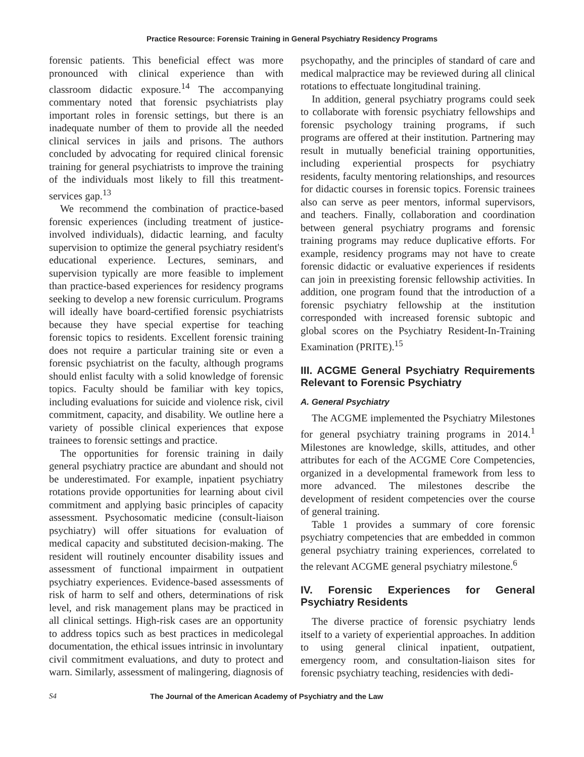Practice Resource: Forensic Training in General Psychiatry Residency Programs
forensic patients. This beneficial effect was more pronounced with clinical experience than with classroom didactic exposure.<sup>14</sup> The accompanying commentary noted that forensic psychiatrists play important roles in forensic settings, but there is an inadequate number of them to provide all the needed clinical services in jails and prisons. The authors concluded by advocating for required clinical forensic training for general psychiatrists to improve the training of the individuals most likely to fill this treatment-services gap.<sup>13</sup>
We recommend the combination of practice-based forensic experiences (including treatment of justice-involved individuals), didactic learning, and faculty supervision to optimize the general psychiatry resident's educational experience. Lectures, seminars, and supervision typically are more feasible to implement than practice-based experiences for residency programs seeking to develop a new forensic curriculum. Programs will ideally have board-certified forensic psychiatrists because they have special expertise for teaching forensic topics to residents. Excellent forensic training does not require a particular training site or even a forensic psychiatrist on the faculty, although programs should enlist faculty with a solid knowledge of forensic topics. Faculty should be familiar with key topics, including evaluations for suicide and violence risk, civil commitment, capacity, and disability. We outline here a variety of possible clinical experiences that expose trainees to forensic settings and practice.
The opportunities for forensic training in daily general psychiatry practice are abundant and should not be underestimated. For example, inpatient psychiatry rotations provide opportunities for learning about civil commitment and applying basic principles of capacity assessment. Psychosomatic medicine (consult-liaison psychiatry) will offer situations for evaluation of medical capacity and substituted decision-making. The resident will routinely encounter disability issues and assessment of functional impairment in outpatient psychiatry experiences. Evidence-based assessments of risk of harm to self and others, determinations of risk level, and risk management plans may be practiced in all clinical settings. High-risk cases are an opportunity to address topics such as best practices in medicolegal documentation, the ethical issues intrinsic in involuntary civil commitment evaluations, and duty to protect and warn. Similarly, assessment of malingering, diagnosis of
psychopathy, and the principles of standard of care and medical malpractice may be reviewed during all clinical rotations to effectuate longitudinal training.
In addition, general psychiatry programs could seek to collaborate with forensic psychiatry fellowships and forensic psychology training programs, if such programs are offered at their institution. Partnering may result in mutually beneficial training opportunities, including experiential prospects for psychiatry residents, faculty mentoring relationships, and resources for didactic courses in forensic topics. Forensic trainees also can serve as peer mentors, informal supervisors, and teachers. Finally, collaboration and coordination between general psychiatry programs and forensic training programs may reduce duplicative efforts. For example, residency programs may not have to create forensic didactic or evaluative experiences if residents can join in preexisting forensic fellowship activities. In addition, one program found that the introduction of a forensic psychiatry fellowship at the institution corresponded with increased forensic subtopic and global scores on the Psychiatry Resident-In-Training Examination (PRITE).<sup>15</sup>
III. ACGME General Psychiatry Requirements Relevant to Forensic Psychiatry
A. General Psychiatry
The ACGME implemented the Psychiatry Milestones for general psychiatry training programs in 2014.<sup>1</sup> Milestones are knowledge, skills, attitudes, and other attributes for each of the ACGME Core Competencies, organized in a developmental framework from less to more advanced. The milestones describe the development of resident competencies over the course of general training.
Table 1 provides a summary of core forensic psychiatry competencies that are embedded in common general psychiatry training experiences, correlated to the relevant ACGME general psychiatry milestone.<sup>6</sup>
IV. Forensic Experiences for General Psychiatry Residents
The diverse practice of forensic psychiatry lends itself to a variety of experiential approaches. In addition to using general clinical inpatient, outpatient, emergency room, and consultation-liaison sites for forensic psychiatry teaching, residencies with dedi-
S4 The Journal of the American Academy of Psychiatry and the Law